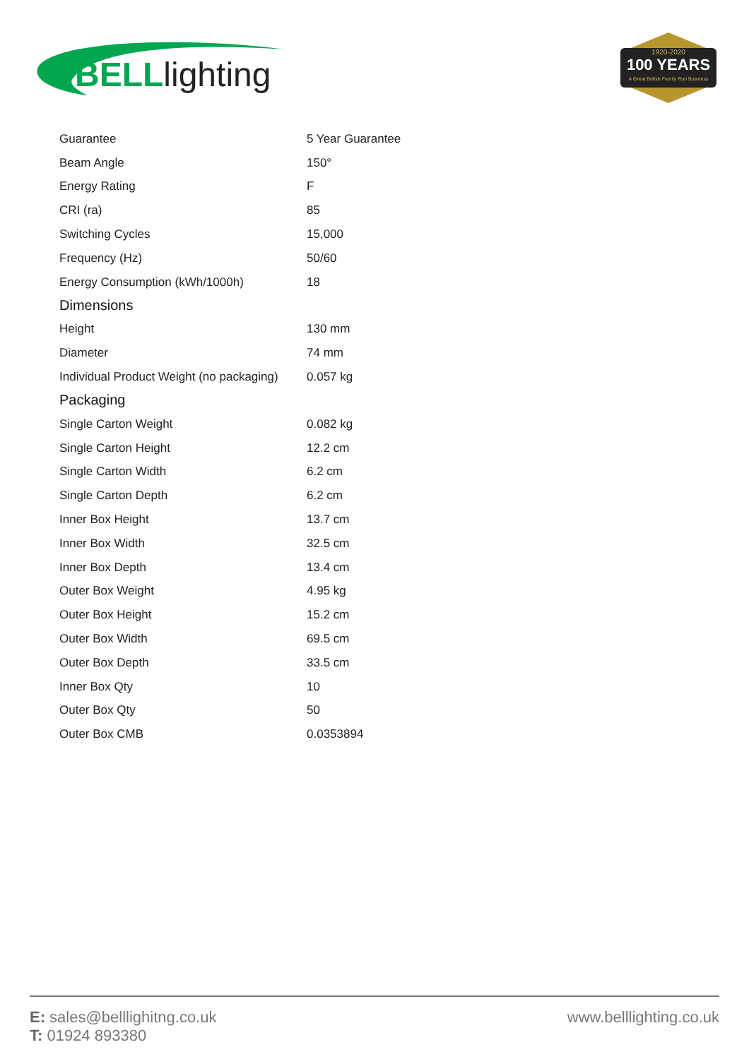BELL lighting
1920-2020
100 YEARS
A Great British Family Run Business
| Guarantee | 5 Year Guarantee |
| Beam Angle | 150° |
| Energy Rating | F |
| CRI (ra) | 85 |
| Switching Cycles | 15,000 |
| Frequency (Hz) | 50/60 |
| Energy Consumption (kWh/1000h) | 18 |
Dimensions
| Height | 130 mm |
| Diameter | 74 mm |
| Individual Product Weight (no packaging) | 0.057 kg |
Packaging
| Single Carton Weight | 0.082 kg |
| Single Carton Height | 12.2 cm |
| Single Carton Width | 6.2 cm |
| Single Carton Depth | 6.2 cm |
| Inner Box Height | 13.7 cm |
| Inner Box Width | 32.5 cm |
| Inner Box Depth | 13.4 cm |
| Outer Box Weight | 4.95 kg |
| Outer Box Height | 15.2 cm |
| Outer Box Width | 69.5 cm |
| Outer Box Depth | 33.5 cm |
| Inner Box Qty | 10 |
| Outer Box Qty | 50 |
| Outer Box CMB | 0.0353894 |
E: sales@belllighitng.co.uk
T: 01924 893380
www.belllighting.co.uk